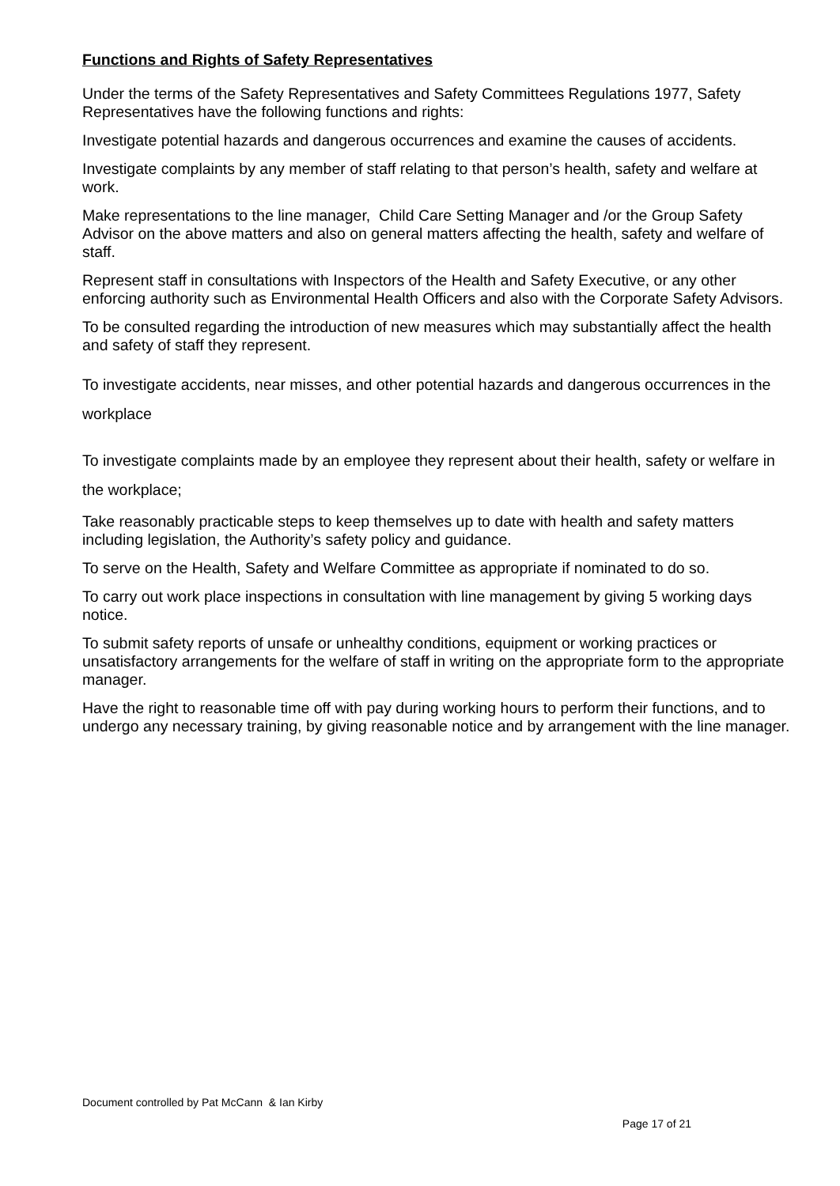Functions and Rights of Safety Representatives
Under the terms of the Safety Representatives and Safety Committees Regulations 1977, Safety Representatives have the following functions and rights:
Investigate potential hazards and dangerous occurrences and examine the causes of accidents.
Investigate complaints by any member of staff relating to that person’s health, safety and welfare at work.
Make representations to the line manager, Child Care Setting Manager and /or the Group Safety Advisor on the above matters and also on general matters affecting the health, safety and welfare of staff.
Represent staff in consultations with Inspectors of the Health and Safety Executive, or any other enforcing authority such as Environmental Health Officers and also with the Corporate Safety Advisors.
To be consulted regarding the introduction of new measures which may substantially affect the health and safety of staff they represent.
To investigate accidents, near misses, and other potential hazards and dangerous occurrences in the workplace
To investigate complaints made by an employee they represent about their health, safety or welfare in the workplace;
Take reasonably practicable steps to keep themselves up to date with health and safety matters including legislation, the Authority’s safety policy and guidance.
To serve on the Health, Safety and Welfare Committee as appropriate if nominated to do so.
To carry out work place inspections in consultation with line management by giving 5 working days notice.
To submit safety reports of unsafe or unhealthy conditions, equipment or working practices or unsatisfactory arrangements for the welfare of staff in writing on the appropriate form to the appropriate manager.
Have the right to reasonable time off with pay during working hours to perform their functions, and to undergo any necessary training, by giving reasonable notice and by arrangement with the line manager.
Document controlled by Pat McCann & Ian Kirby
Page 17 of 21